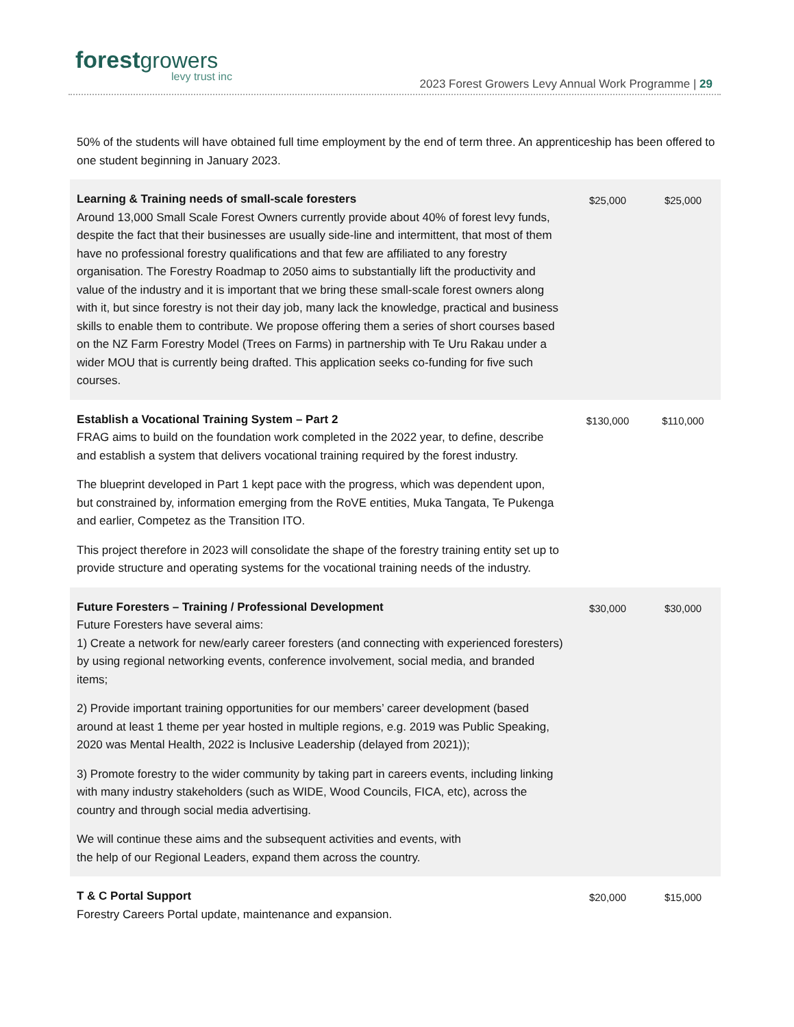forest growers
levy trust inc
2023 Forest Growers Levy Annual Work Programme | 29
50% of the students will have obtained full time employment by the end of term three. An apprenticeship has been offered to one student beginning in January 2023.
| Learning & Training needs of small-scale foresters Around 13,000 Small Scale Forest Owners currently provide about 40% of forest levy funds, despite the fact that their businesses are usually side-line and intermittent, that most of them have no professional forestry qualifications and that few are affiliated to any forestry organisation. The Forestry Roadmap to 2050 aims to substantially lift the productivity and value of the industry and it is important that we bring these small-scale forest owners along with it, but since forestry is not their day job, many lack the knowledge, practical and business skills to enable them to contribute. We propose offering them a series of short courses based on the NZ Farm Forestry Model (Trees on Farms) in partnership with Te Uru Rakau under a wider MOU that is currently being drafted. This application seeks co-funding for five such courses. | $25,000 | $25,000 |
| Establish a Vocational Training System – Part 2 FRAG aims to build on the foundation work completed in the 2022 year, to define, describe and establish a system that delivers vocational training required by the forest industry. The blueprint developed in Part 1 kept pace with the progress, which was dependent upon, but constrained by, information emerging from the RoVE entities, Muka Tangata, Te Pukenga and earlier, Competez as the Transition ITO. This project therefore in 2023 will consolidate the shape of the forestry training entity set up to provide structure and operating systems for the vocational training needs of the industry. | $130,000 | $110,000 |
| Future Foresters – Training / Professional Development Future Foresters have several aims: 1) Create a network for new/early career foresters (and connecting with experienced foresters) by using regional networking events, conference involvement, social media, and branded items; 2) Provide important training opportunities for our members’ career development (based around at least 1 theme per year hosted in multiple regions, e.g. 2019 was Public Speaking, 2020 was Mental Health, 2022 is Inclusive Leadership (delayed from 2021)); 3) Promote forestry to the wider community by taking part in careers events, including linking with many industry stakeholders (such as WIDE, Wood Councils, FICA, etc), across the country and through social media advertising. We will continue these aims and the subsequent activities and events, with the help of our Regional Leaders, expand them across the country. | $30,000 | $30,000 |
| T & C Portal Support Forestry Careers Portal update, maintenance and expansion. | $20,000 | $15,000 |